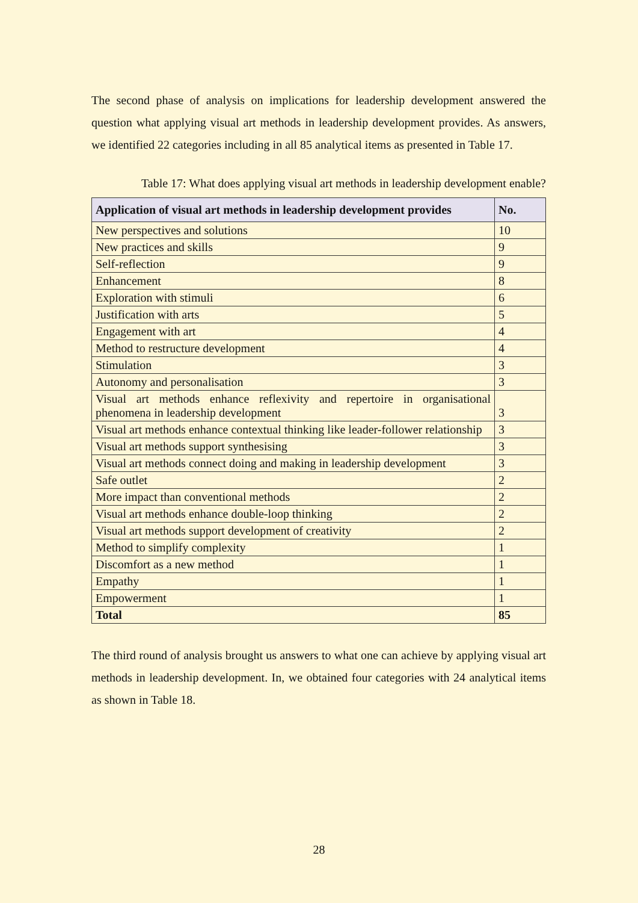The second phase of analysis on implications for leadership development answered the question what applying visual art methods in leadership development provides. As answers, we identified 22 categories including in all 85 analytical items as presented in Table 17.
Table 17: What does applying visual art methods in leadership development enable?
| Application of visual art methods in leadership development provides | No. |
| --- | --- |
| New perspectives and solutions | 10 |
| New practices and skills | 9 |
| Self-reflection | 9 |
| Enhancement | 8 |
| Exploration with stimuli | 6 |
| Justification with arts | 5 |
| Engagement with art | 4 |
| Method to restructure development | 4 |
| Stimulation | 3 |
| Autonomy and personalisation | 3 |
| Visual art methods enhance reflexivity and repertoire in organisational phenomena in leadership development | 3 |
| Visual art methods enhance contextual thinking like leader-follower relationship | 3 |
| Visual art methods support synthesising | 3 |
| Visual art methods connect doing and making in leadership development | 3 |
| Safe outlet | 2 |
| More impact than conventional methods | 2 |
| Visual art methods enhance double-loop thinking | 2 |
| Visual art methods support development of creativity | 2 |
| Method to simplify complexity | 1 |
| Discomfort as a new method | 1 |
| Empathy | 1 |
| Empowerment | 1 |
| Total | 85 |
The third round of analysis brought us answers to what one can achieve by applying visual art methods in leadership development. In, we obtained four categories with 24 analytical items as shown in Table 18.
28